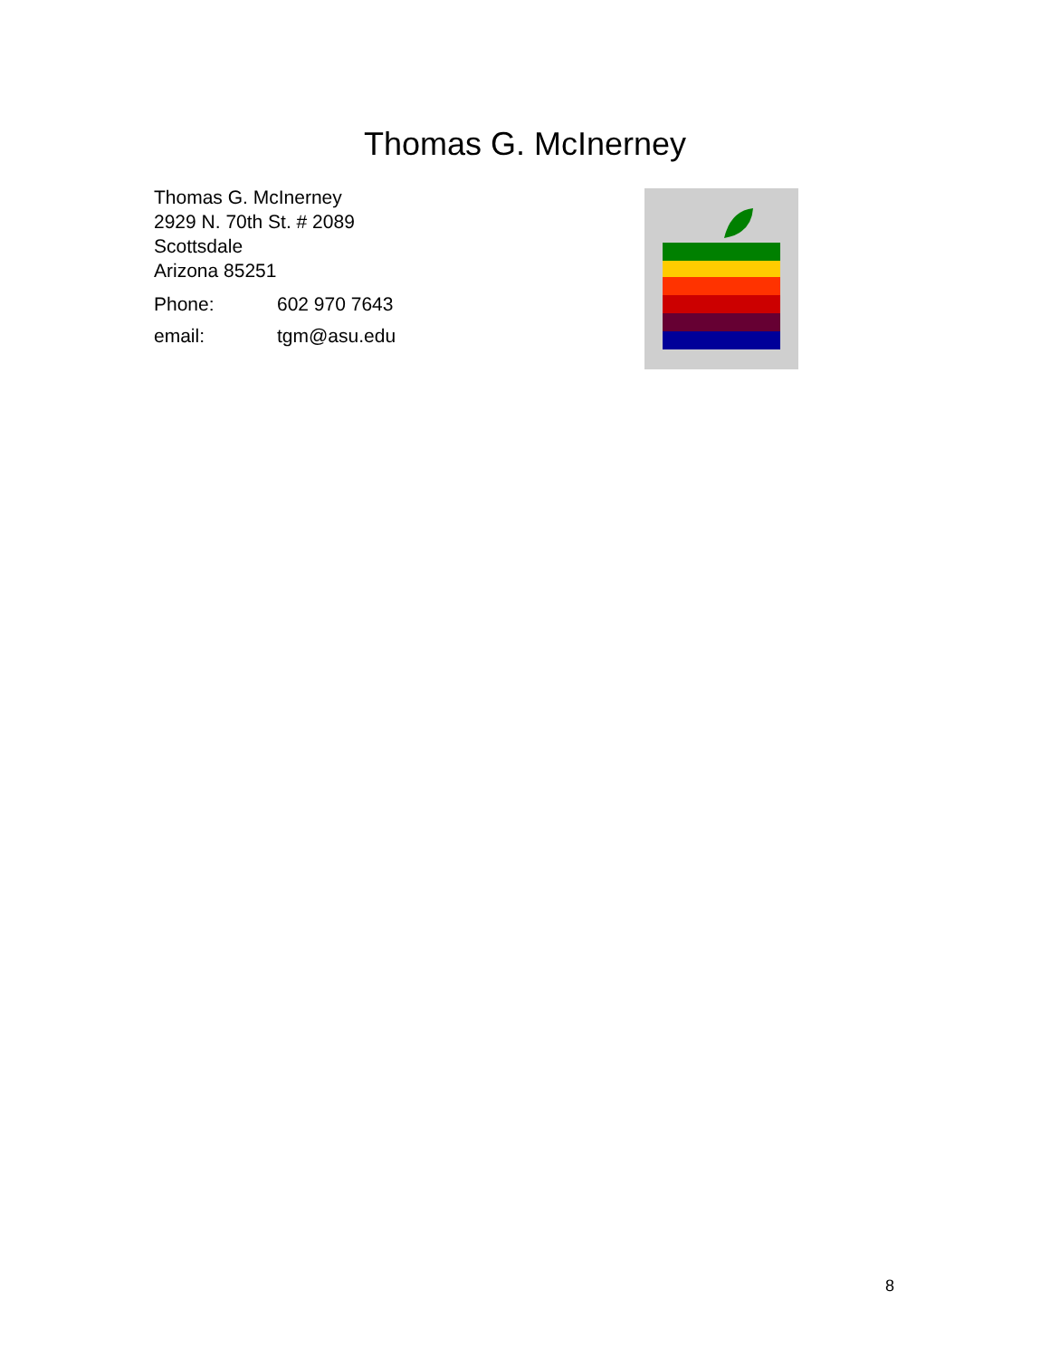Thomas G. McInerney
Thomas G. McInerney
2929 N. 70th St. # 2089
Scottsdale
Arizona 85251
| Phone: | 602 970 7643 |
| email: | tgm@asu.edu |
8